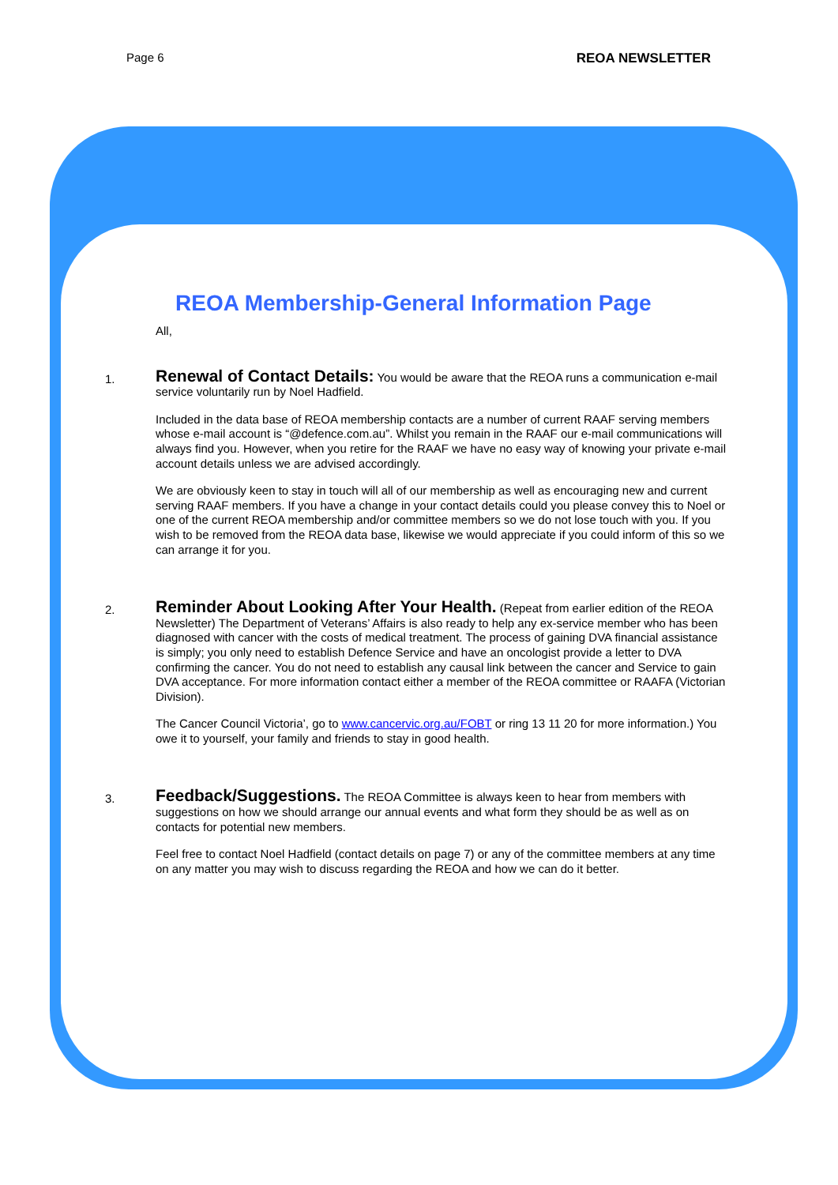Page 6 REOA NEWSLETTER
REOA Membership-General Information Page
All,
1.
Renewal of Contact Details: You would be aware that the REOA runs a communication e-mail service voluntarily run by Noel Hadfield.
Included in the data base of REOA membership contacts are a number of current RAAF serving members whose e-mail account is “@defence.com.au”. Whilst you remain in the RAAF our e-mail communications will always find you. However, when you retire for the RAAF we have no easy way of knowing your private e-mail account details unless we are advised accordingly.
We are obviously keen to stay in touch will all of our membership as well as encouraging new and current serving RAAF members. If you have a change in your contact details could you please convey this to Noel or one of the current REOA membership and/or committee members so we do not lose touch with you. If you wish to be removed from the REOA data base, likewise we would appreciate if you could inform of this so we can arrange it for you.
2.
Reminder About Looking After Your Health. (Repeat from earlier edition of the REOA Newsletter) The Department of Veterans’ Affairs is also ready to help any ex-service member who has been diagnosed with cancer with the costs of medical treatment. The process of gaining DVA financial assistance is simply; you only need to establish Defence Service and have an oncologist provide a letter to DVA confirming the cancer. You do not need to establish any causal link between the cancer and Service to gain DVA acceptance. For more information contact either a member of the REOA committee or RAAFA (Victorian Division).
The Cancer Council Victoria’, go to www.cancervic.org.au/FOBT or ring 13 11 20 for more information.) You owe it to yourself, your family and friends to stay in good health.
3.
Feedback/Suggestions. The REOA Committee is always keen to hear from members with suggestions on how we should arrange our annual events and what form they should be as well as on contacts for potential new members.
Feel free to contact Noel Hadfield (contact details on page 7) or any of the committee members at any time on any matter you may wish to discuss regarding the REOA and how we can do it better.